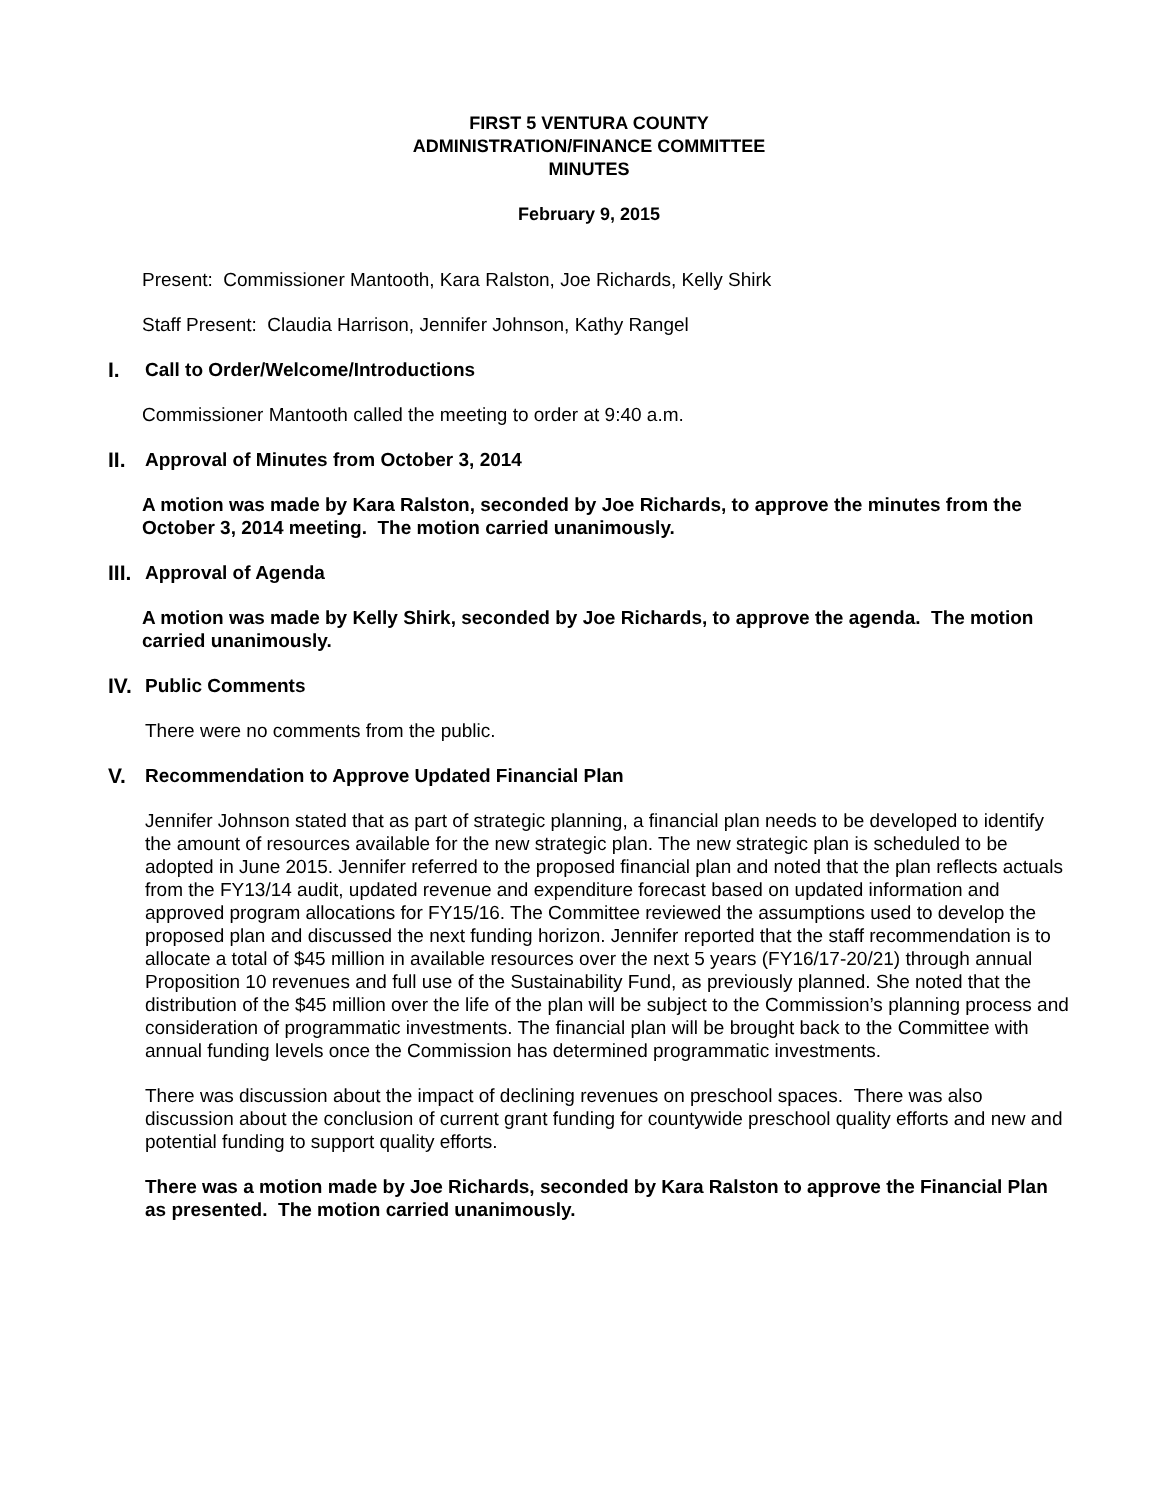FIRST 5 VENTURA COUNTY
ADMINISTRATION/FINANCE COMMITTEE
MINUTES
February 9, 2015
Present: Commissioner Mantooth, Kara Ralston, Joe Richards, Kelly Shirk
Staff Present: Claudia Harrison, Jennifer Johnson, Kathy Rangel
I. Call to Order/Welcome/Introductions
Commissioner Mantooth called the meeting to order at 9:40 a.m.
II. Approval of Minutes from October 3, 2014
A motion was made by Kara Ralston, seconded by Joe Richards, to approve the minutes from the October 3, 2014 meeting. The motion carried unanimously.
III. Approval of Agenda
A motion was made by Kelly Shirk, seconded by Joe Richards, to approve the agenda. The motion carried unanimously.
IV. Public Comments
There were no comments from the public.
V. Recommendation to Approve Updated Financial Plan
Jennifer Johnson stated that as part of strategic planning, a financial plan needs to be developed to identify the amount of resources available for the new strategic plan. The new strategic plan is scheduled to be adopted in June 2015. Jennifer referred to the proposed financial plan and noted that the plan reflects actuals from the FY13/14 audit, updated revenue and expenditure forecast based on updated information and approved program allocations for FY15/16. The Committee reviewed the assumptions used to develop the proposed plan and discussed the next funding horizon. Jennifer reported that the staff recommendation is to allocate a total of $45 million in available resources over the next 5 years (FY16/17-20/21) through annual Proposition 10 revenues and full use of the Sustainability Fund, as previously planned. She noted that the distribution of the $45 million over the life of the plan will be subject to the Commission’s planning process and consideration of programmatic investments. The financial plan will be brought back to the Committee with annual funding levels once the Commission has determined programmatic investments.
There was discussion about the impact of declining revenues on preschool spaces. There was also discussion about the conclusion of current grant funding for countywide preschool quality efforts and new and potential funding to support quality efforts.
There was a motion made by Joe Richards, seconded by Kara Ralston to approve the Financial Plan as presented. The motion carried unanimously.